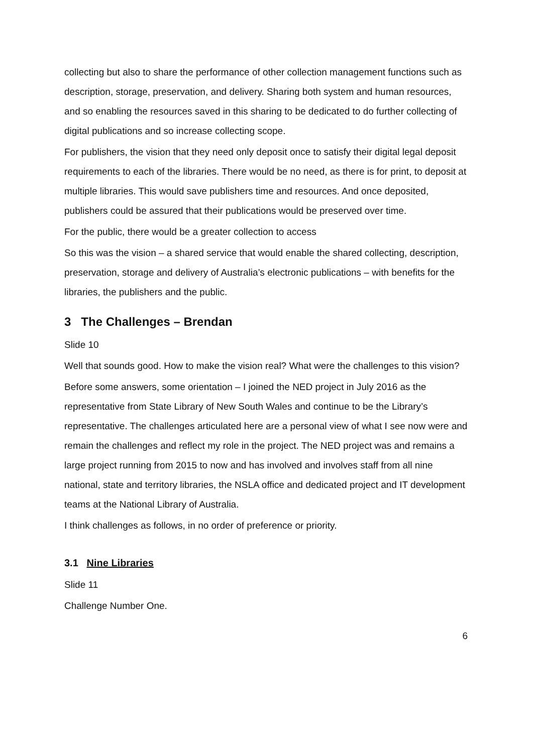collecting but also to share the performance of other collection management functions such as description, storage, preservation, and delivery. Sharing both system and human resources, and so enabling the resources saved in this sharing to be dedicated to do further collecting of digital publications and so increase collecting scope.
For publishers, the vision that they need only deposit once to satisfy their digital legal deposit requirements to each of the libraries. There would be no need, as there is for print, to deposit at multiple libraries. This would save publishers time and resources. And once deposited, publishers could be assured that their publications would be preserved over time.
For the public, there would be a greater collection to access
So this was the vision – a shared service that would enable the shared collecting, description, preservation, storage and delivery of Australia’s electronic publications – with benefits for the libraries, the publishers and the public.
3 The Challenges – Brendan
Slide 10
Well that sounds good. How to make the vision real? What were the challenges to this vision?
Before some answers, some orientation – I joined the NED project in July 2016 as the representative from State Library of New South Wales and continue to be the Library’s representative. The challenges articulated here are a personal view of what I see now were and remain the challenges and reflect my role in the project. The NED project was and remains a large project running from 2015 to now and has involved and involves staff from all nine national, state and territory libraries, the NSLA office and dedicated project and IT development teams at the National Library of Australia.
I think challenges as follows, in no order of preference or priority.
3.1 Nine Libraries
Slide 11
Challenge Number One.
6